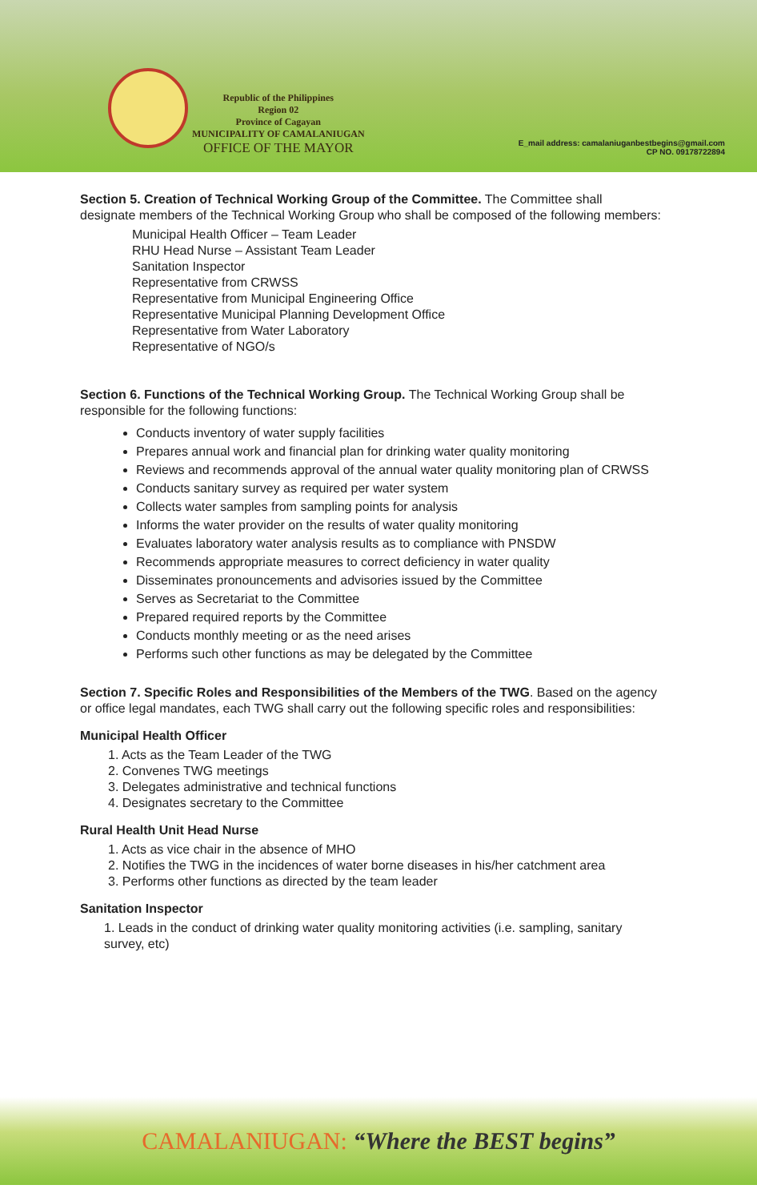Republic of the Philippines
Region 02
Province of Cagayan
MUNICIPALITY OF CAMALANIUGAN
OFFICE OF THE MAYOR
E_mail address: camalaniuganbestbegins@gmail.com
CP NO. 09178722894
Section 5. Creation of Technical Working Group of the Committee. The Committee shall designate members of the Technical Working Group who shall be composed of the following members:
Municipal Health Officer – Team Leader
RHU Head Nurse – Assistant Team Leader
Sanitation Inspector
Representative from CRWSS
Representative from Municipal Engineering Office
Representative Municipal Planning Development Office
Representative from Water Laboratory
Representative of NGO/s
Section 6. Functions of the Technical Working Group. The Technical Working Group shall be responsible for the following functions:
Conducts inventory of water supply facilities
Prepares annual work and financial plan for drinking water quality monitoring
Reviews and recommends approval of the annual water quality monitoring plan of CRWSS
Conducts sanitary survey as required per water system
Collects water samples from sampling points for analysis
Informs the water provider on the results of water quality monitoring
Evaluates laboratory water analysis results as to compliance with PNSDW
Recommends appropriate measures to correct deficiency in water quality
Disseminates pronouncements and advisories issued by the Committee
Serves as Secretariat to the Committee
Prepared required reports by the Committee
Conducts monthly meeting or as the need arises
Performs such other functions as may be delegated by the Committee
Section 7. Specific Roles and Responsibilities of the Members of the TWG. Based on the agency or office legal mandates, each TWG shall carry out the following specific roles and responsibilities:
Municipal Health Officer
1. Acts as the Team Leader of the TWG
2. Convenes TWG meetings
3. Delegates administrative and technical functions
4. Designates secretary to the Committee
Rural Health Unit Head Nurse
1. Acts as vice chair in the absence of MHO
2. Notifies the TWG in the incidences of water borne diseases in his/her catchment area
3. Performs other functions as directed by the team leader
Sanitation Inspector
1. Leads in the conduct of drinking water quality monitoring activities (i.e. sampling, sanitary survey, etc)
CAMALANIUGAN: “Where the BEST begins”